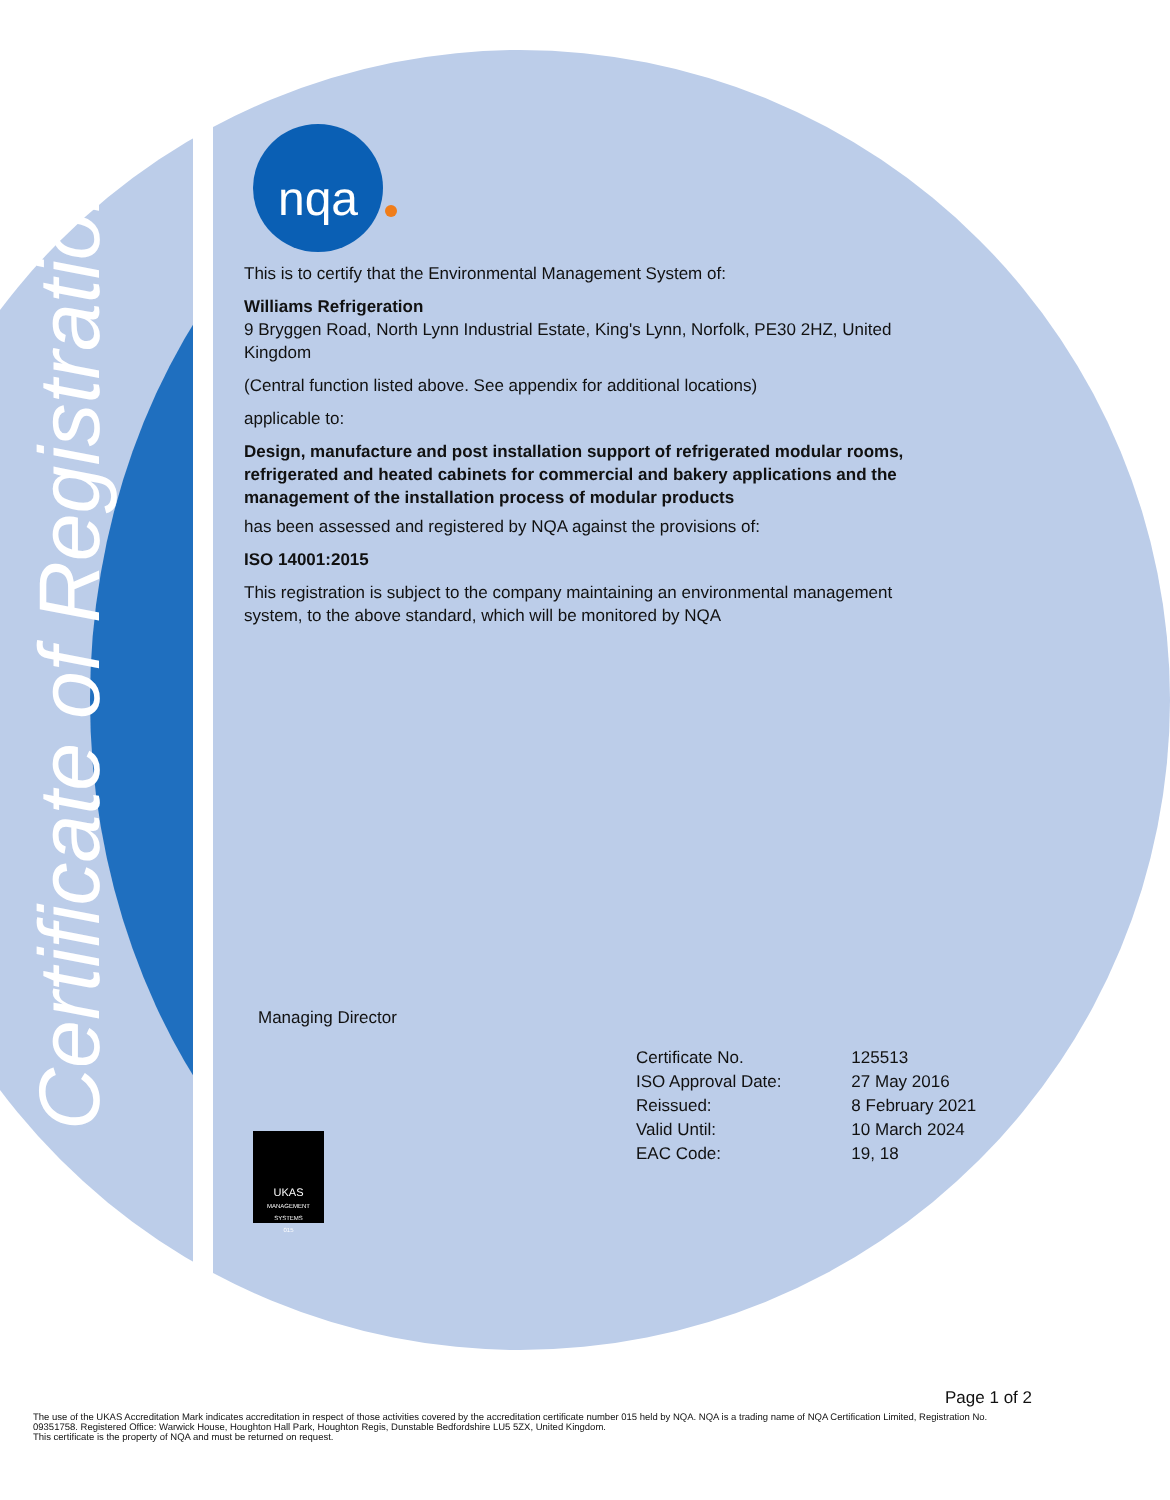Certificate of Registration
nqa
This is to certify that the Environmental Management System of:
Williams Refrigeration
9 Bryggen Road, North Lynn Industrial Estate, King's Lynn, Norfolk, PE30 2HZ, United Kingdom
(Central function listed above. See appendix for additional locations)
applicable to:
Design, manufacture and post installation support of refrigerated modular rooms, refrigerated and heated cabinets for commercial and bakery applications and the management of the installation process of modular products
has been assessed and registered by NQA against the provisions of:
ISO 14001:2015
This registration is subject to the company maintaining an environmental management system, to the above standard, which will be monitored by NQA
Managing Director
| Certificate No. | 125513 |
| ISO Approval Date: | 27 May 2016 |
| Reissued: | 8 February 2021 |
| Valid Until: | 10 March 2024 |
| EAC Code: | 19, 18 |
UKAS
MANAGEMENT SYSTEMS
015
Page 1 of 2
The use of the UKAS Accreditation Mark indicates accreditation in respect of those activities covered by the accreditation certificate number 015 held by NQA. NQA is a trading name of NQA Certification Limited, Registration No. 09351758. Registered Office: Warwick House, Houghton Hall Park, Houghton Regis, Dunstable Bedfordshire LU5 5ZX, United Kingdom.
This certificate is the property of NQA and must be returned on request.